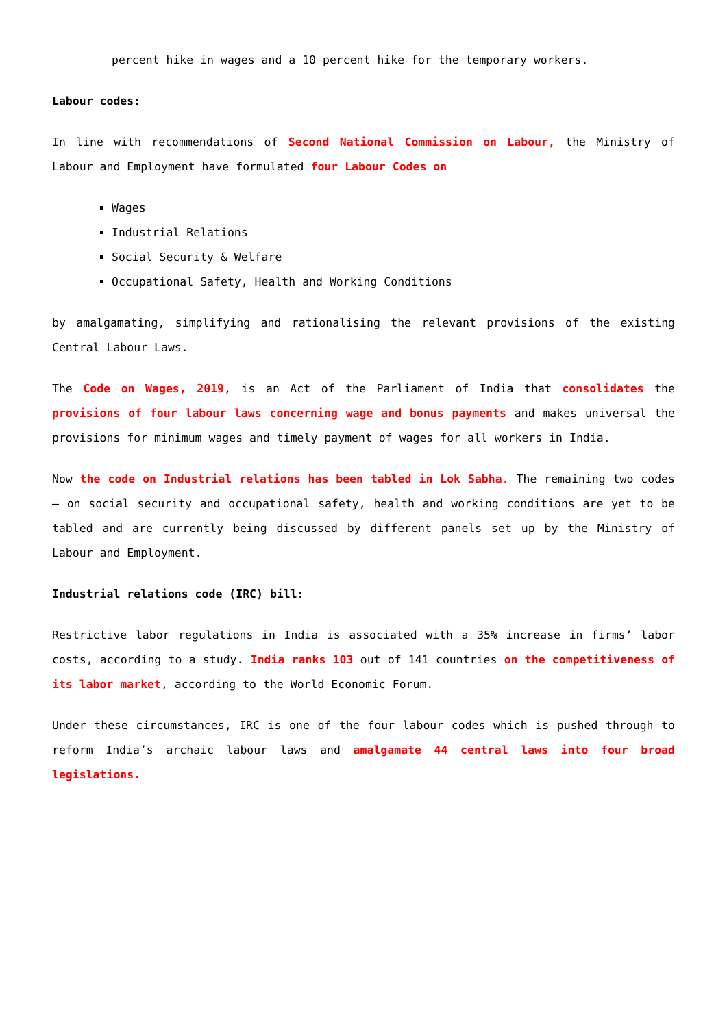percent hike in wages and a 10 percent hike for the temporary workers.
Labour codes:
In line with recommendations of Second National Commission on Labour, the Ministry of Labour and Employment have formulated four Labour Codes on
Wages
Industrial Relations
Social Security & Welfare
Occupational Safety, Health and Working Conditions
by amalgamating, simplifying and rationalising the relevant provisions of the existing Central Labour Laws.
The Code on Wages, 2019, is an Act of the Parliament of India that consolidates the provisions of four labour laws concerning wage and bonus payments and makes universal the provisions for minimum wages and timely payment of wages for all workers in India.
Now the code on Industrial relations has been tabled in Lok Sabha. The remaining two codes – on social security and occupational safety, health and working conditions are yet to be tabled and are currently being discussed by different panels set up by the Ministry of Labour and Employment.
Industrial relations code (IRC) bill:
Restrictive labor regulations in India is associated with a 35% increase in firms’ labor costs, according to a study. India ranks 103 out of 141 countries on the competitiveness of its labor market, according to the World Economic Forum.
Under these circumstances, IRC is one of the four labour codes which is pushed through to reform India’s archaic labour laws and amalgamate 44 central laws into four broad legislations.